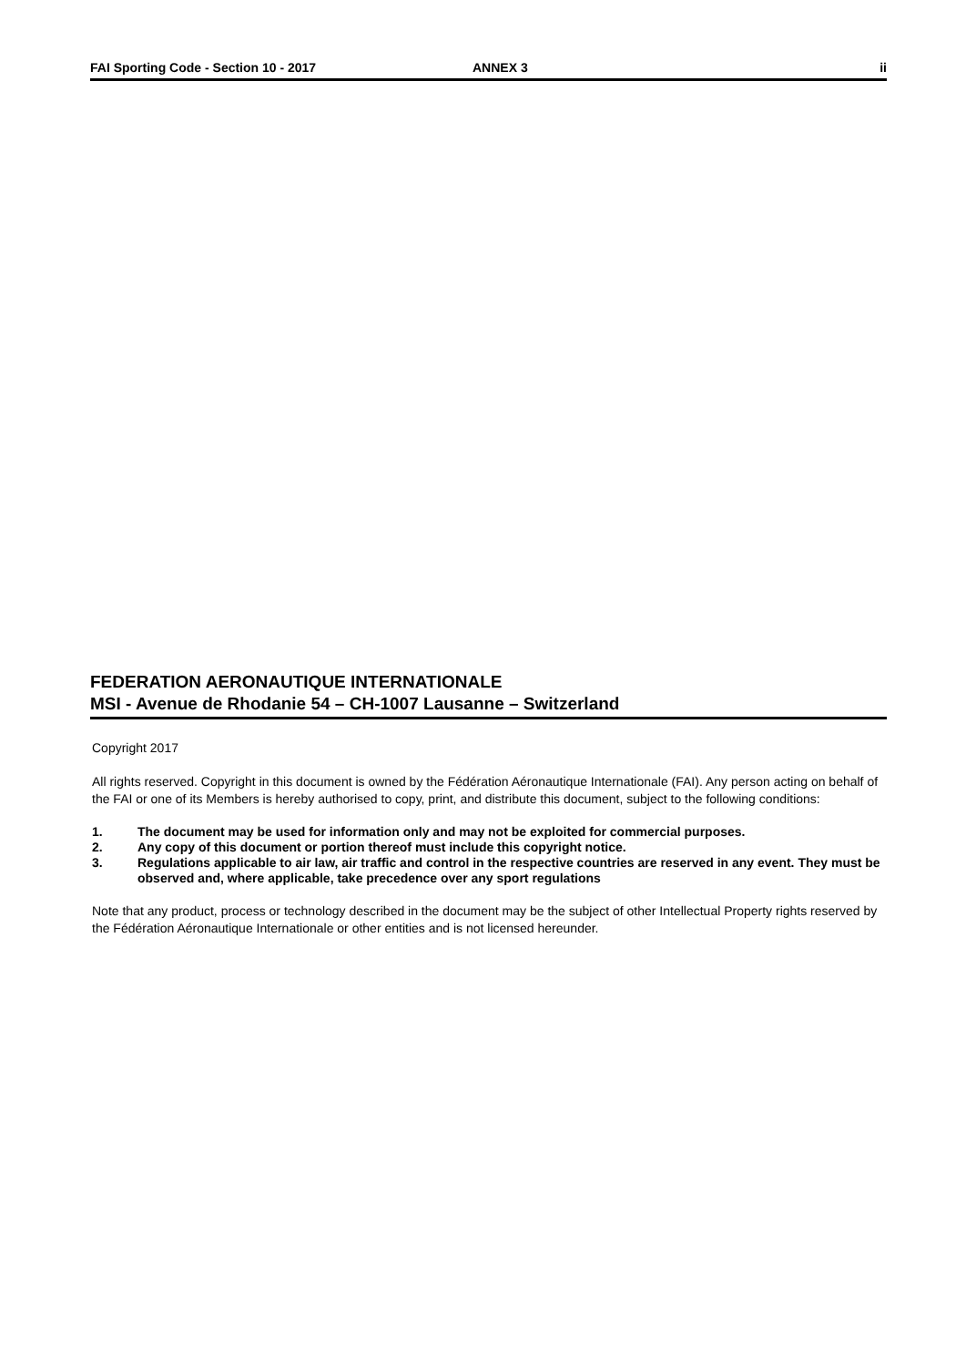FAI Sporting Code - Section 10 - 2017 ANNEX 3 ii
FEDERATION AERONAUTIQUE INTERNATIONALE
MSI - Avenue de Rhodanie 54 – CH-1007 Lausanne – Switzerland
Copyright 2017
All rights reserved. Copyright in this document is owned by the Fédération Aéronautique Internationale (FAI). Any person acting on behalf of the FAI or one of its Members is hereby authorised to copy, print, and distribute this document, subject to the following conditions:
1. The document may be used for information only and may not be exploited for commercial purposes.
2. Any copy of this document or portion thereof must include this copyright notice.
3. Regulations applicable to air law, air traffic and control in the respective countries are reserved in any event. They must be observed and, where applicable, take precedence over any sport regulations
Note that any product, process or technology described in the document may be the subject of other Intellectual Property rights reserved by the Fédération Aéronautique Internationale or other entities and is not licensed hereunder.